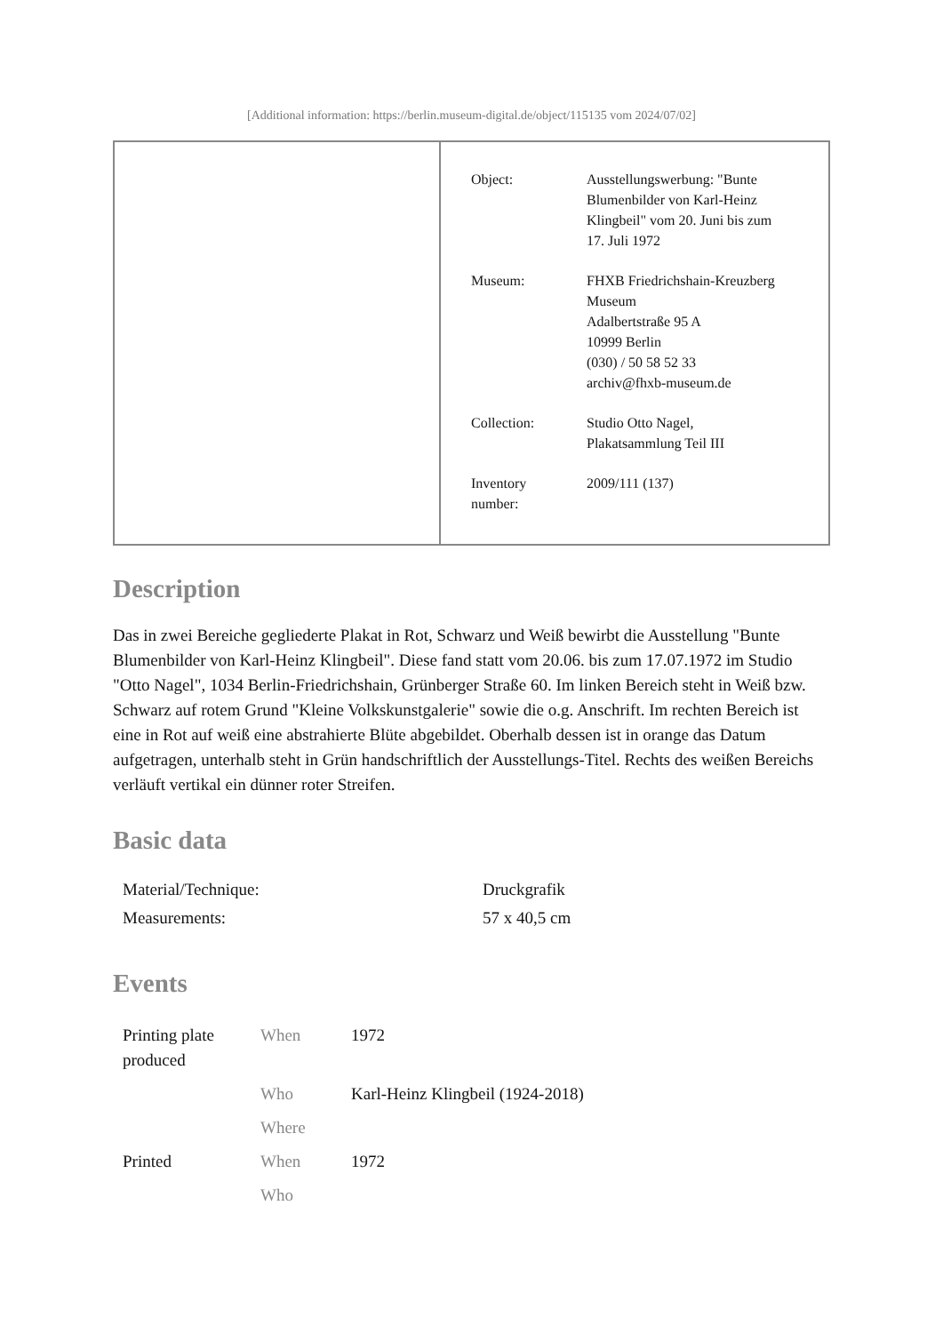[Additional information: https://berlin.museum-digital.de/object/115135 vom 2024/07/02]
| Object: | Ausstellungswerbung: "Bunte Blumenbilder von Karl-Heinz Klingbeil" vom 20. Juni bis zum 17. Juli 1972 |
| Museum: | FHXB Friedrichshain-Kreuzberg Museum Adalbertstraße 95 A 10999 Berlin (030) / 50 58 52 33 archiv@fhxb-museum.de |
| Collection: | Studio Otto Nagel, Plakatsammlung Teil III |
| Inventory number: | 2009/111 (137) |
Description
Das in zwei Bereiche gegliederte Plakat in Rot, Schwarz und Weiß bewirbt die Ausstellung "Bunte Blumenbilder von Karl-Heinz Klingbeil". Diese fand statt vom 20.06. bis zum 17.07.1972 im Studio "Otto Nagel", 1034 Berlin-Friedrichshain, Grünberger Straße 60. Im linken Bereich steht in Weiß bzw. Schwarz auf rotem Grund "Kleine Volkskunstgalerie" sowie die o.g. Anschrift. Im rechten Bereich ist eine in Rot auf weiß eine abstrahierte Blüte abgebildet. Oberhalb dessen ist in orange das Datum aufgetragen, unterhalb steht in Grün handschriftlich der Ausstellungs-Titel. Rechts des weißen Bereichs verläuft vertikal ein dünner roter Streifen.
Basic data
| Material/Technique: | Druckgrafik |
| Measurements: | 57 x 40,5 cm |
Events
| Printing plate produced | When | 1972 |
| | Who | Karl-Heinz Klingbeil (1924-2018) |
| | Where | |
| Printed | When | 1972 |
| | Who | |